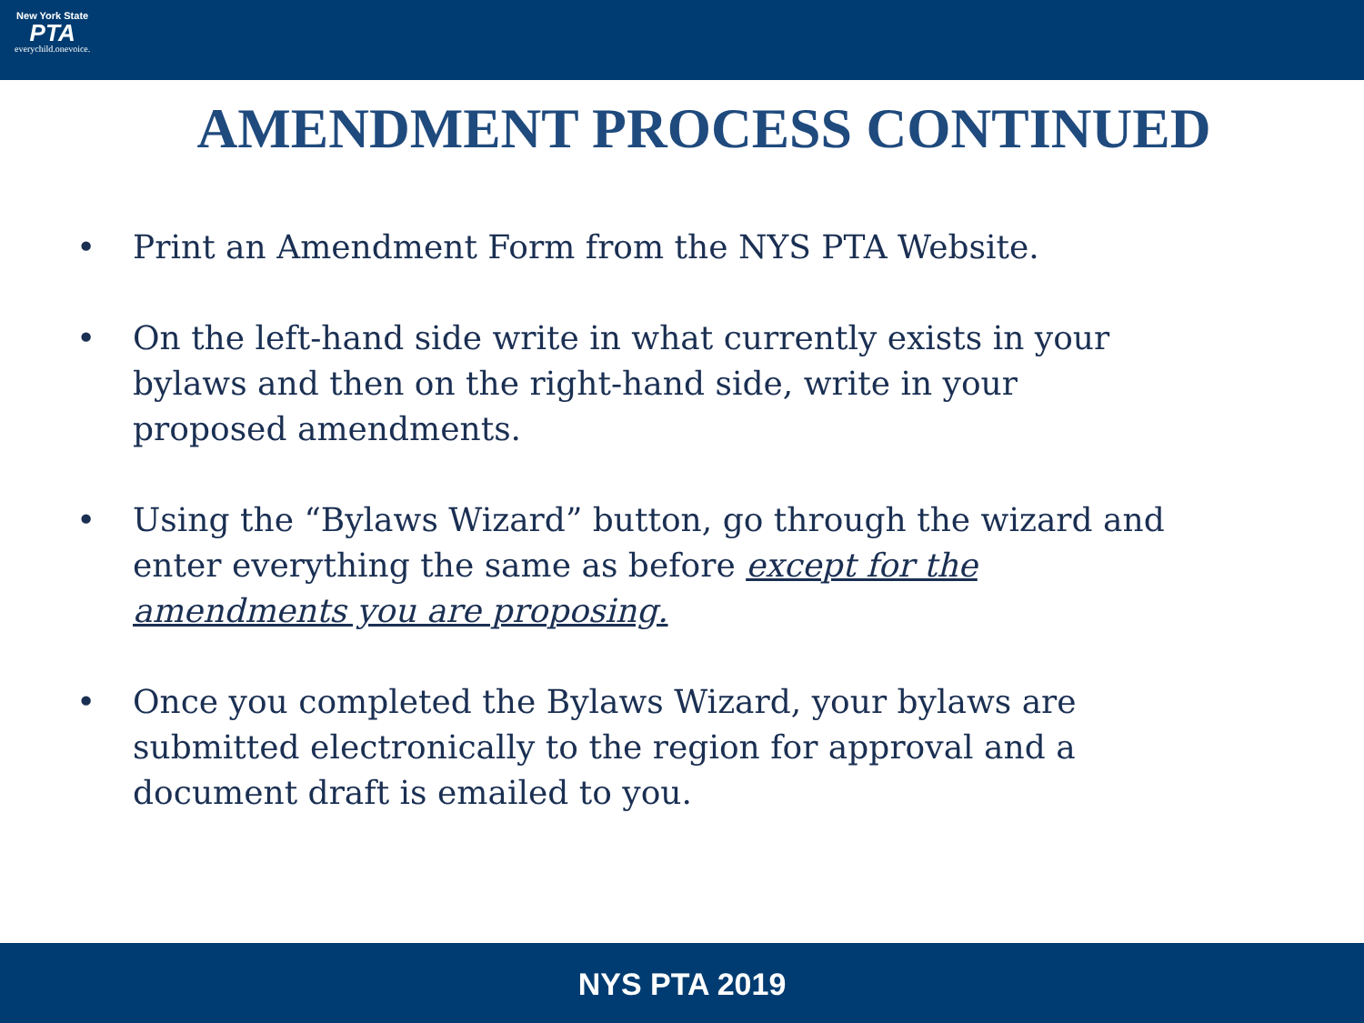New York State
PTA
everychild.onevoice.
AMENDMENT PROCESS CONTINUED
• Print an Amendment Form from the NYS PTA Website.
• On the left-hand side write in what currently exists in your bylaws and then on the right-hand side, write in your proposed amendments.
• Using the “Bylaws Wizard” button, go through the wizard and enter everything the same as before except for the amendments you are proposing.
• Once you completed the Bylaws Wizard, your bylaws are submitted electronically to the region for approval and a document draft is emailed to you.
NYS PTA 2019